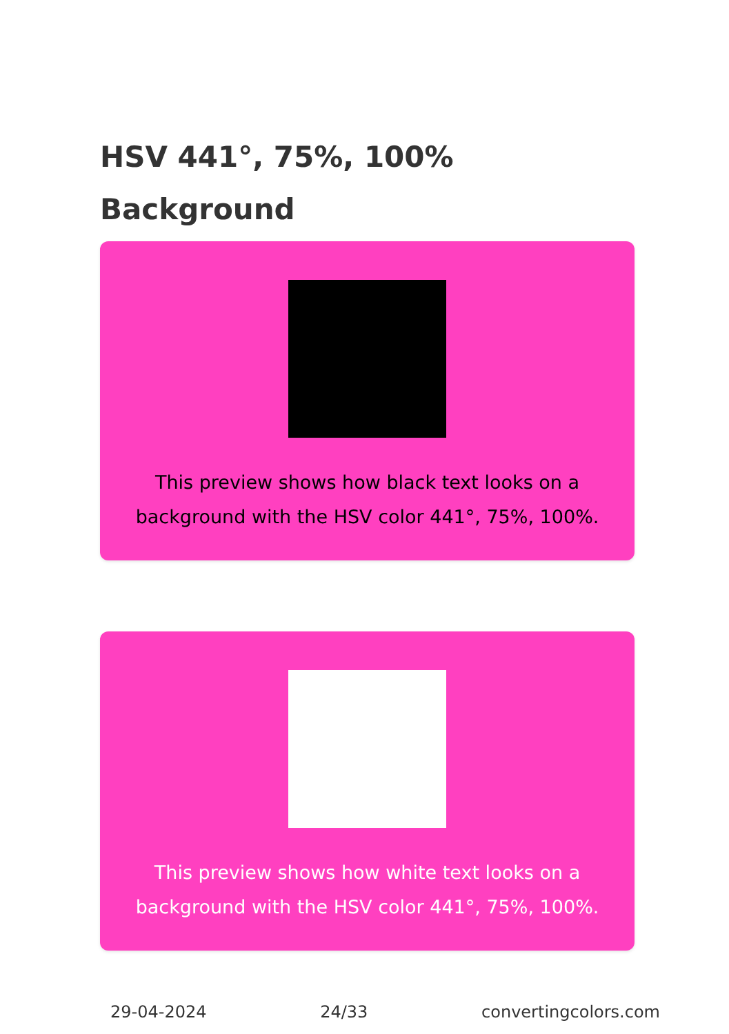HSV 441°, 75%, 100%
Background
This preview shows how black text looks on a background with the HSV color 441°, 75%, 100%.
This preview shows how white text looks on a background with the HSV color 441°, 75%, 100%.
29-04-2024 24/33 convertingcolors.com